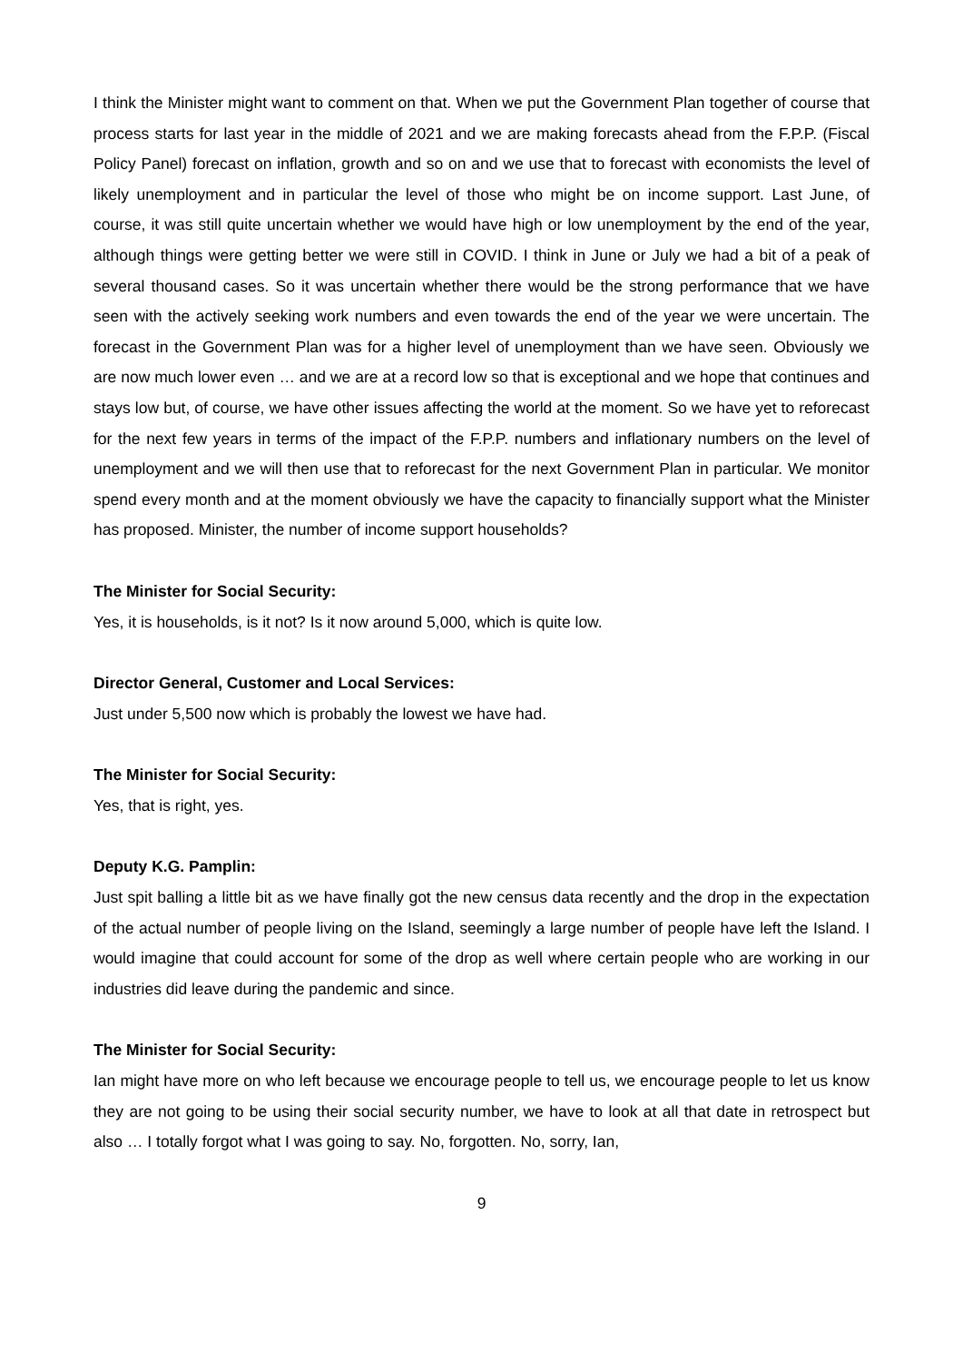I think the Minister might want to comment on that. When we put the Government Plan together of course that process starts for last year in the middle of 2021 and we are making forecasts ahead from the F.P.P. (Fiscal Policy Panel) forecast on inflation, growth and so on and we use that to forecast with economists the level of likely unemployment and in particular the level of those who might be on income support. Last June, of course, it was still quite uncertain whether we would have high or low unemployment by the end of the year, although things were getting better we were still in COVID. I think in June or July we had a bit of a peak of several thousand cases. So it was uncertain whether there would be the strong performance that we have seen with the actively seeking work numbers and even towards the end of the year we were uncertain. The forecast in the Government Plan was for a higher level of unemployment than we have seen. Obviously we are now much lower even … and we are at a record low so that is exceptional and we hope that continues and stays low but, of course, we have other issues affecting the world at the moment. So we have yet to reforecast for the next few years in terms of the impact of the F.P.P. numbers and inflationary numbers on the level of unemployment and we will then use that to reforecast for the next Government Plan in particular. We monitor spend every month and at the moment obviously we have the capacity to financially support what the Minister has proposed. Minister, the number of income support households?
The Minister for Social Security:
Yes, it is households, is it not? Is it now around 5,000, which is quite low.
Director General, Customer and Local Services:
Just under 5,500 now which is probably the lowest we have had.
The Minister for Social Security:
Yes, that is right, yes.
Deputy K.G. Pamplin:
Just spit balling a little bit as we have finally got the new census data recently and the drop in the expectation of the actual number of people living on the Island, seemingly a large number of people have left the Island. I would imagine that could account for some of the drop as well where certain people who are working in our industries did leave during the pandemic and since.
The Minister for Social Security:
Ian might have more on who left because we encourage people to tell us, we encourage people to let us know they are not going to be using their social security number, we have to look at all that date in retrospect but also … I totally forgot what I was going to say. No, forgotten. No, sorry, Ian,
9